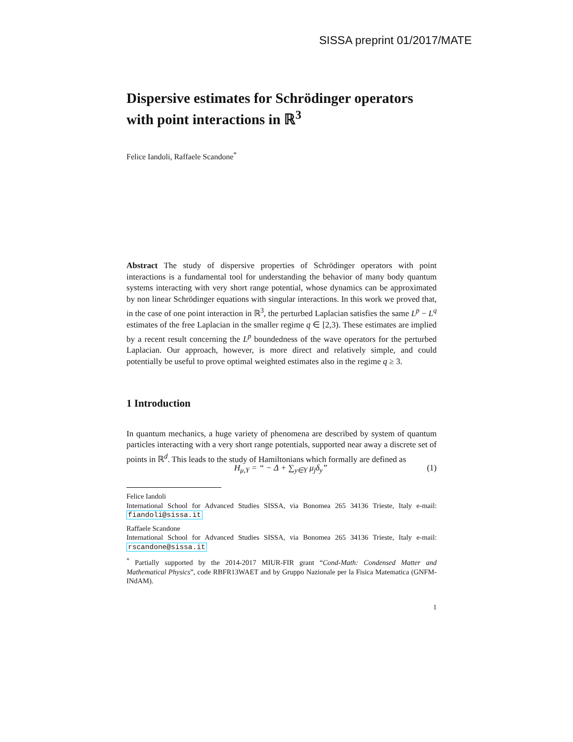SISSA preprint 01/2017/MATE
Dispersive estimates for Schrödinger operators with point interactions in ℝ<sup>3</sup>
Felice Iandoli, Raffaele Scandone<sup>*</sup>
Abstract The study of dispersive properties of Schrödinger operators with point interactions is a fundamental tool for understanding the behavior of many body quantum systems interacting with very short range potential, whose dynamics can be approximated by non linear Schrödinger equations with singular interactions. In this work we proved that, in the case of one point interaction in ℝ<sup>3</sup>, the perturbed Laplacian satisfies the same L<sup>p</sup> − L<sup>q</sup> estimates of the free Laplacian in the smaller regime q ∈ [2,3). These estimates are implied by a recent result concerning the L<sup>p</sup> boundedness of the wave operators for the perturbed Laplacian. Our approach, however, is more direct and relatively simple, and could potentially be useful to prove optimal weighted estimates also in the regime q ≥ 3.
1 Introduction
In quantum mechanics, a huge variety of phenomena are described by system of quantum particles interacting with a very short range potentials, supported near away a discrete set of points in ℝ<sup>d</sup>. This leads to the study of Hamiltonians which formally are defined as
H<sub>μ,Y</sub> = “ − Δ + ∑<sub>y∈Y</sub> μ<sub>j</sub>δ<sub>y</sub>” (1)
Felice Iandoli
International School for Advanced Studies SISSA, via Bonomea 265 34136 Trieste, Italy e-mail: fiandoli@sissa.it
Raffaele Scandone
International School for Advanced Studies SISSA, via Bonomea 265 34136 Trieste, Italy e-mail: rscandone@sissa.it
<sup>*</sup> Partially supported by the 2014-2017 MIUR-FIR grant “Cond-Math: Condensed Matter and Mathematical Physics”, code RBFR13WAET and by Gruppo Nazionale per la Fisica Matematica (GNFM-INdAM).
1